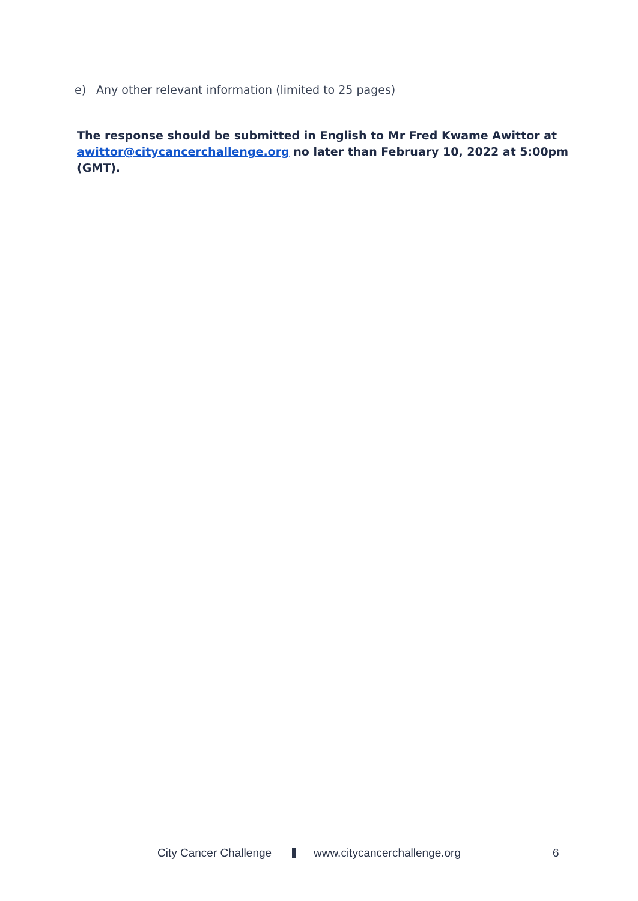e) Any other relevant information (limited to 25 pages)
The response should be submitted in English to Mr Fred Kwame Awittor at awittor@citycancerchallenge.org no later than February 10, 2022 at 5:00pm (GMT).
City Cancer Challenge www.citycancerchallenge.org 6